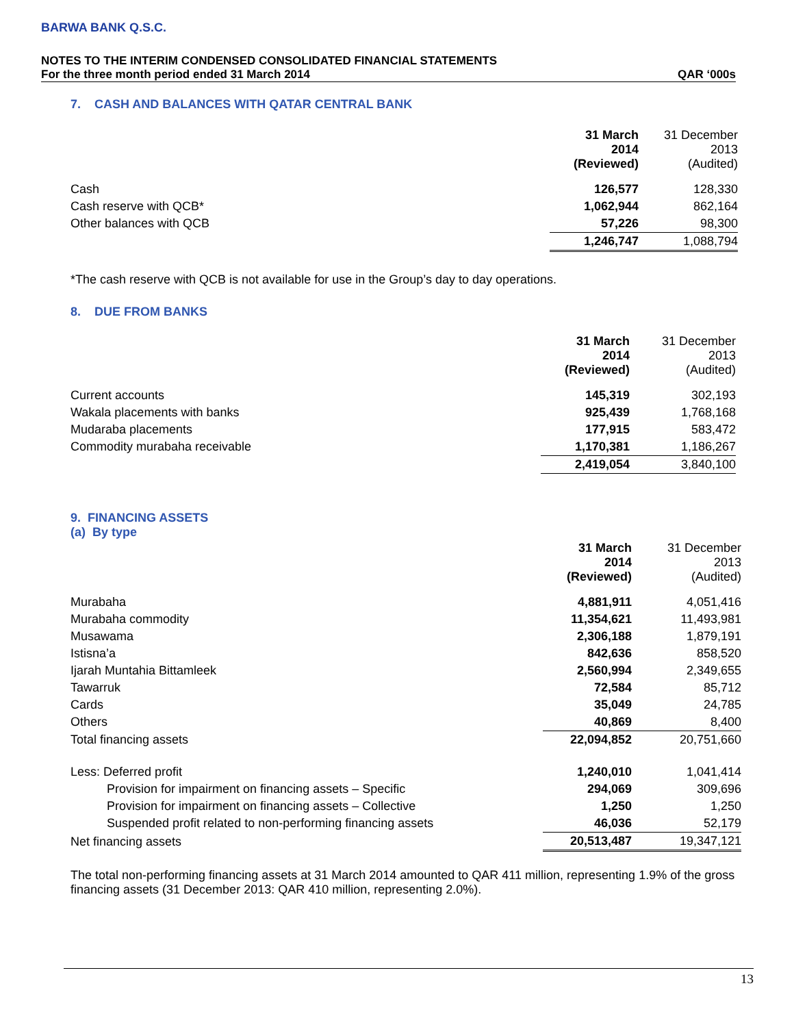BARWA BANK Q.S.C.
NOTES TO THE INTERIM CONDENSED CONSOLIDATED FINANCIAL STATEMENTS
For the three month period ended 31 March 2014 QAR ‘000s
7. CASH AND BALANCES WITH QATAR CENTRAL BANK
| | 31 March 2014 (Reviewed) | 31 December 2013 (Audited) |
| Cash | 126,577 | 128,330 |
| Cash reserve with QCB* | 1,062,944 | 862,164 |
| Other balances with QCB | 57,226 | 98,300 |
| | 1,246,747 | 1,088,794 |
*The cash reserve with QCB is not available for use in the Group’s day to day operations.
8. DUE FROM BANKS
| | 31 March 2014 (Reviewed) | 31 December 2013 (Audited) |
| Current accounts | 145,319 | 302,193 |
| Wakala placements with banks | 925,439 | 1,768,168 |
| Mudaraba placements | 177,915 | 583,472 |
| Commodity murabaha receivable | 1,170,381 | 1,186,267 |
| | 2,419,054 | 3,840,100 |
9. FINANCING ASSETS
(a) By type
| | 31 March 2014 (Reviewed) | 31 December 2013 (Audited) |
| Murabaha | 4,881,911 | 4,051,416 |
| Murabaha commodity | 11,354,621 | 11,493,981 |
| Musawama | 2,306,188 | 1,879,191 |
| Istisna’a | 842,636 | 858,520 |
| Ijarah Muntahia Bittamleek | 2,560,994 | 2,349,655 |
| Tawarruk | 72,584 | 85,712 |
| Cards | 35,049 | 24,785 |
| Others | 40,869 | 8,400 |
| Total financing assets | 22,094,852 | 20,751,660 |
| Less: Deferred profit | 1,240,010 | 1,041,414 |
| Provision for impairment on financing assets – Specific | 294,069 | 309,696 |
| Provision for impairment on financing assets – Collective | 1,250 | 1,250 |
| Suspended profit related to non-performing financing assets | 46,036 | 52,179 |
| Net financing assets | 20,513,487 | 19,347,121 |
The total non-performing financing assets at 31 March 2014 amounted to QAR 411 million, representing 1.9% of the gross financing assets (31 December 2013: QAR 410 million, representing 2.0%).
13